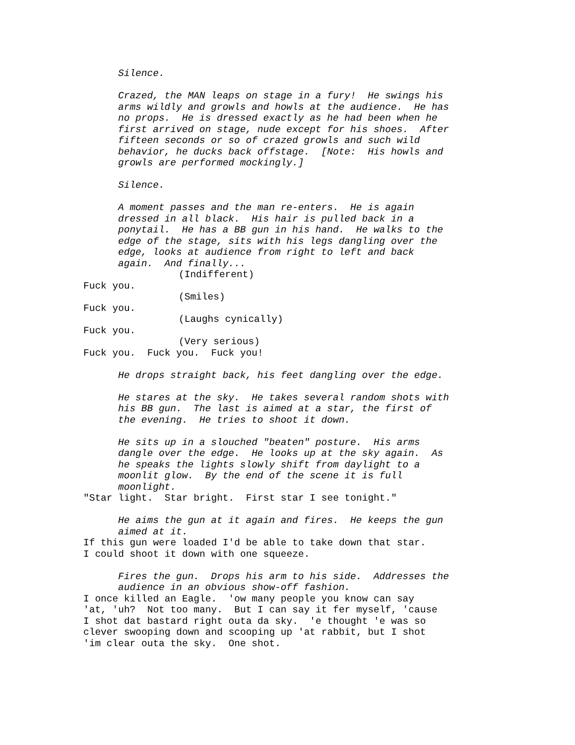Silence.
Crazed, the MAN leaps on stage in a fury! He swings his arms wildly and growls and howls at the audience. He has no props. He is dressed exactly as he had been when he first arrived on stage, nude except for his shoes. After fifteen seconds or so of crazed growls and such wild behavior, he ducks back offstage. [Note: His howls and growls are performed mockingly.]
Silence.
A moment passes and the man re-enters. He is again dressed in all black. His hair is pulled back in a ponytail. He has a BB gun in his hand. He walks to the edge of the stage, sits with his legs dangling over the edge, looks at audience from right to left and back again. And finally...
(Indifferent)
Fuck you.
(Smiles)
Fuck you.
(Laughs cynically)
Fuck you.
(Very serious)
Fuck you. Fuck you. Fuck you!
He drops straight back, his feet dangling over the edge.
He stares at the sky. He takes several random shots with his BB gun. The last is aimed at a star, the first of the evening. He tries to shoot it down.
He sits up in a slouched "beaten" posture. His arms dangle over the edge. He looks up at the sky again. As he speaks the lights slowly shift from daylight to a moonlit glow. By the end of the scene it is full moonlight.
"Star light. Star bright. First star I see tonight."
He aims the gun at it again and fires. He keeps the gun aimed at it.
If this gun were loaded I'd be able to take down that star. I could shoot it down with one squeeze.
Fires the gun. Drops his arm to his side. Addresses the audience in an obvious show-off fashion.
I once killed an Eagle. 'ow many people you know can say 'at, 'uh? Not too many. But I can say it fer myself, 'cause I shot dat bastard right outa da sky. 'e thought 'e was so clever swooping down and scooping up 'at rabbit, but I shot 'im clear outa the sky. One shot.